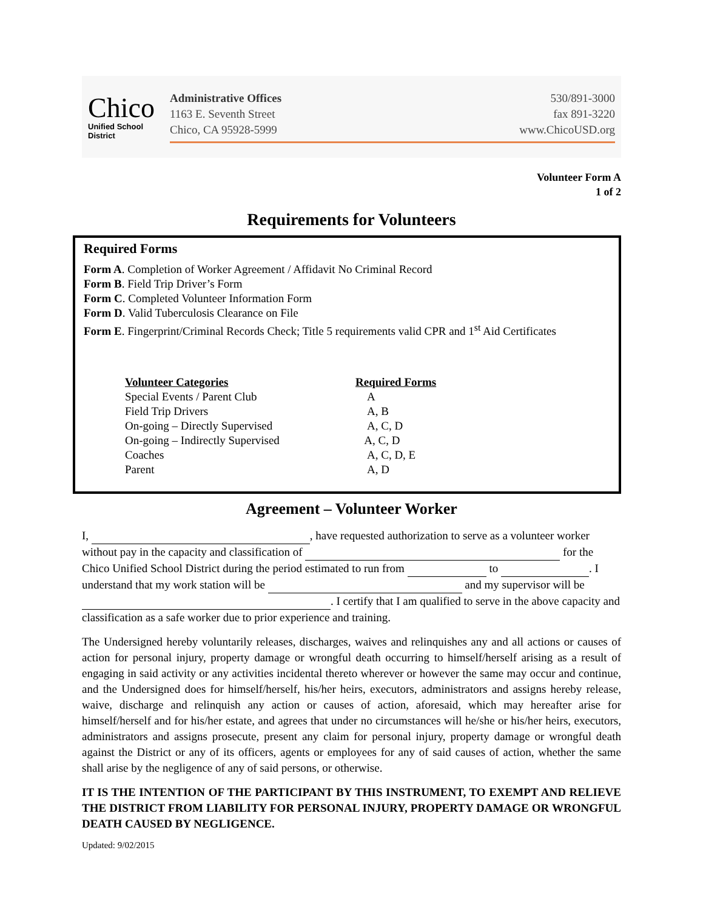Chico
Unified School District
Administrative Offices
1163 E. Seventh Street
Chico, CA 95928-5999
530/891-3000
fax 891-3220
www.ChicoUSD.org
Volunteer Form A
1 of 2
Requirements for Volunteers
Required Forms
Form A. Completion of Worker Agreement / Affidavit No Criminal Record
Form B. Field Trip Driver’s Form
Form C. Completed Volunteer Information Form
Form D. Valid Tuberculosis Clearance on File
Form E. Fingerprint/Criminal Records Check; Title 5 requirements valid CPR and 1<sup>st</sup> Aid Certificates
| Volunteer Categories | Required Forms |
| --- | --- |
| Special Events / Parent Club | A |
| Field Trip Drivers | A, B |
| On-going – Directly Supervised | A, C, D |
| On-going – Indirectly Supervised | A, C, D |
| Coaches | A, C, D, E |
| Parent | A, D |
Agreement – Volunteer Worker
I, , have requested authorization to serve as a volunteer worker without pay in the capacity and classification of for the Chico Unified School District during the period estimated to run from to . I understand that my work station will be and my supervisor will be . I certify that I am qualified to serve in the above capacity and classification as a safe worker due to prior experience and training.
The Undersigned hereby voluntarily releases, discharges, waives and relinquishes any and all actions or causes of action for personal injury, property damage or wrongful death occurring to himself/herself arising as a result of engaging in said activity or any activities incidental thereto wherever or however the same may occur and continue, and the Undersigned does for himself/herself, his/her heirs, executors, administrators and assigns hereby release, waive, discharge and relinquish any action or causes of action, aforesaid, which may hereafter arise for himself/herself and for his/her estate, and agrees that under no circumstances will he/she or his/her heirs, executors, administrators and assigns prosecute, present any claim for personal injury, property damage or wrongful death against the District or any of its officers, agents or employees for any of said causes of action, whether the same shall arise by the negligence of any of said persons, or otherwise.
IT IS THE INTENTION OF THE PARTICIPANT BY THIS INSTRUMENT, TO EXEMPT AND RELIEVE THE DISTRICT FROM LIABILITY FOR PERSONAL INJURY, PROPERTY DAMAGE OR WRONGFUL DEATH CAUSED BY NEGLIGENCE.
Updated: 9/02/2015